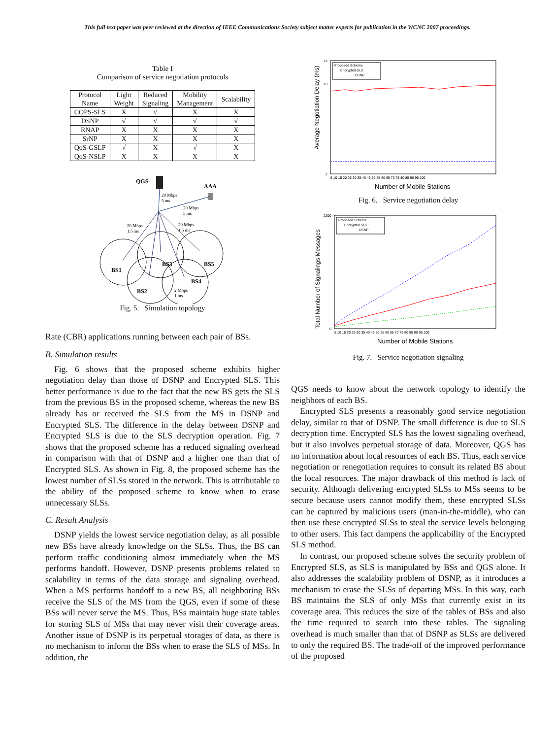This full text paper was peer reviewed at the direction of IEEE Communications Society subject matter experts for publication in the WCNC 2007 proceedings.
Table I
Comparison of service negotiation protocols
| Protocol Name | Light Weight | Reduced Signaling | Mobility Management | Scalability |
| --- | --- | --- | --- | --- |
| COPS-SLS | X | √ | X | X |
| DSNP | √ | √ | √ | √ |
| RNAP | X | X | X | X |
| SrNP | X | X | X | X |
| QoS-GSLP | √ | X | √ | X |
| QoS-NSLP | X | X | X | X |
QGS
AAA
20 Mbps
5 ms
20 Mbps
5 ms
20 Mbps
1.5 ms
20 Mbps
1.5 ms
BS1
BS3
BS5
BS2
BS4
2 Mbps
1 ms
Fig. 5. Simulation topology
Rate (CBR) applications running between each pair of BSs.
B. Simulation results
Fig. 6 shows that the proposed scheme exhibits higher negotiation delay than those of DSNP and Encrypted SLS. This better performance is due to the fact that the new BS gets the SLS from the previous BS in the proposed scheme, whereas the new BS already has or received the SLS from the MS in DSNP and Encrypted SLS. The difference in the delay between DSNP and Encrypted SLS is due to the SLS decryption operation. Fig. 7 shows that the proposed scheme has a reduced signaling overhead in comparison with that of DSNP and a higher one than that of Encrypted SLS. As shown in Fig. 8, the proposed scheme has the lowest number of SLSs stored in the network. This is attributable to the ability of the proposed scheme to know when to erase unnecessary SLSs.
C. Result Analysis
DSNP yields the lowest service negotiation delay, as all possible new BSs have already knowledge on the SLSs. Thus, the BS can perform traffic conditioning almost immediately when the MS performs handoff. However, DSNP presents problems related to scalability in terms of the data storage and signaling overhead. When a MS performs handoff to a new BS, all neighboring BSs receive the SLS of the MS from the QGS, even if some of these BSs will never serve the MS. Thus, BSs maintain huge state tables for storing SLS of MSs that may never visit their coverage areas. Another issue of DSNP is its perpetual storages of data, as there is no mechanism to inform the BSs when to erase the SLS of MSs. In addition, the
Average Negotiation Delay (ms)
12
10
2
Proposed Scheme
Encrypted SLS
DSNP
5 10 15 20 25 30 35 40 45 50 55 60 65 70 75 80 85 90 95 100
Number of Mobile Stations
Fig. 6. Service negotiation delay
Total Number of Signalings Messages
2200
0
Proposed Scheme
Encrypted SLS
DSNP
5 10 15 20 25 30 35 40 45 50 55 60 65 70 75 80 85 90 95 100
Number of Mobile Stations
Fig. 7. Service negotiation signaling
QGS needs to know about the network topology to identify the neighbors of each BS.
Encrypted SLS presents a reasonably good service negotiation delay, similar to that of DSNP. The small difference is due to SLS decryption time. Encrypted SLS has the lowest signaling overhead, but it also involves perpetual storage of data. Moreover, QGS has no information about local resources of each BS. Thus, each service negotiation or renegotiation requires to consult its related BS about the local resources. The major drawback of this method is lack of security. Although delivering encrypted SLSs to MSs seems to be secure because users cannot modify them, these encrypted SLSs can be captured by malicious users (man-in-the-middle), who can then use these encrypted SLSs to steal the service levels belonging to other users. This fact dampens the applicability of the Encrypted SLS method.
In contrast, our proposed scheme solves the security problem of Encrypted SLS, as SLS is manipulated by BSs and QGS alone. It also addresses the scalability problem of DSNP, as it introduces a mechanism to erase the SLSs of departing MSs. In this way, each BS maintains the SLS of only MSs that currently exist in its coverage area. This reduces the size of the tables of BSs and also the time required to search into these tables. The signaling overhead is much smaller than that of DSNP as SLSs are delivered to only the required BS. The trade-off of the improved performance of the proposed